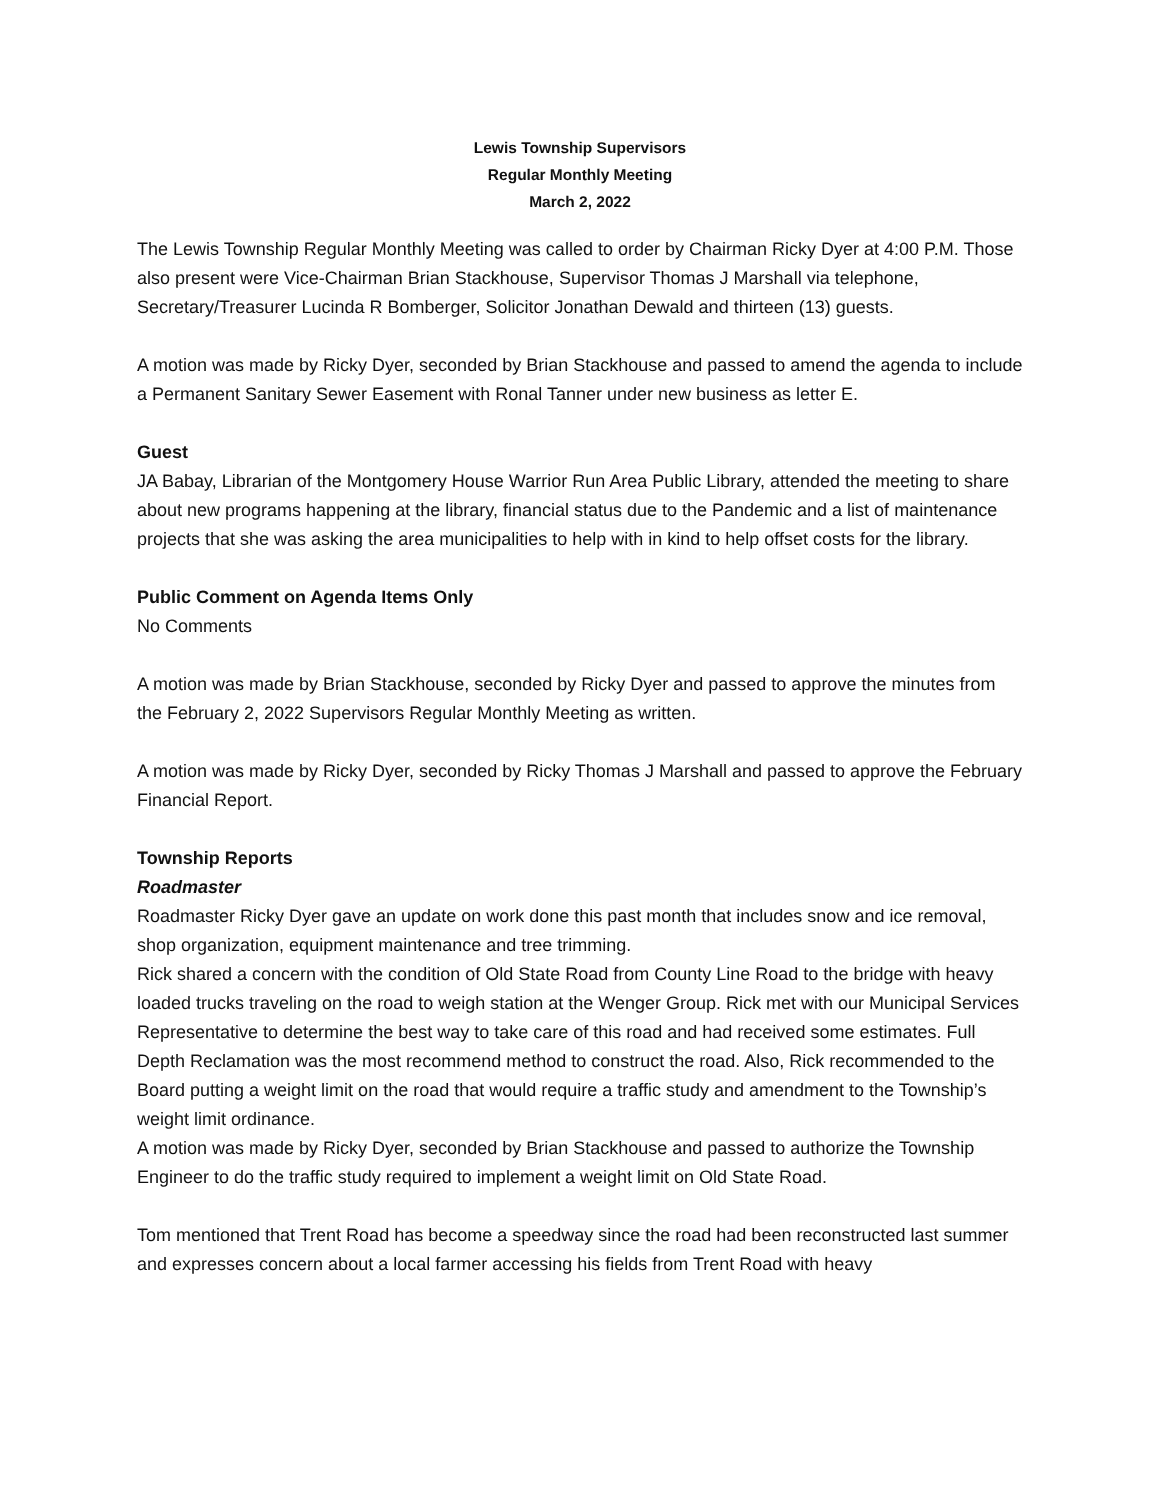Lewis Township Supervisors
Regular Monthly Meeting
March 2, 2022
The Lewis Township Regular Monthly Meeting was called to order by Chairman Ricky Dyer at 4:00 P.M. Those also present were Vice-Chairman Brian Stackhouse, Supervisor Thomas J Marshall via telephone, Secretary/Treasurer Lucinda R Bomberger, Solicitor Jonathan Dewald and thirteen (13) guests.
A motion was made by Ricky Dyer, seconded by Brian Stackhouse and passed to amend the agenda to include a Permanent Sanitary Sewer Easement with Ronal Tanner under new business as letter E.
Guest
JA Babay, Librarian of the Montgomery House Warrior Run Area Public Library, attended the meeting to share about new programs happening at the library, financial status due to the Pandemic and a list of maintenance projects that she was asking the area municipalities to help with in kind to help offset costs for the library.
Public Comment on Agenda Items Only
No Comments
A motion was made by Brian Stackhouse, seconded by Ricky Dyer and passed to approve the minutes from the February 2, 2022 Supervisors Regular Monthly Meeting as written.
A motion was made by Ricky Dyer, seconded by Ricky Thomas J Marshall and passed to approve the February Financial Report.
Township Reports
Roadmaster
Roadmaster Ricky Dyer gave an update on work done this past month that includes snow and ice removal, shop organization, equipment maintenance and tree trimming.
Rick shared a concern with the condition of Old State Road from County Line Road to the bridge with heavy loaded trucks traveling on the road to weigh station at the Wenger Group. Rick met with our Municipal Services Representative to determine the best way to take care of this road and had received some estimates. Full Depth Reclamation was the most recommend method to construct the road. Also, Rick recommended to the Board putting a weight limit on the road that would require a traffic study and amendment to the Township’s weight limit ordinance.
A motion was made by Ricky Dyer, seconded by Brian Stackhouse and passed to authorize the Township Engineer to do the traffic study required to implement a weight limit on Old State Road.
Tom mentioned that Trent Road has become a speedway since the road had been reconstructed last summer and expresses concern about a local farmer accessing his fields from Trent Road with heavy